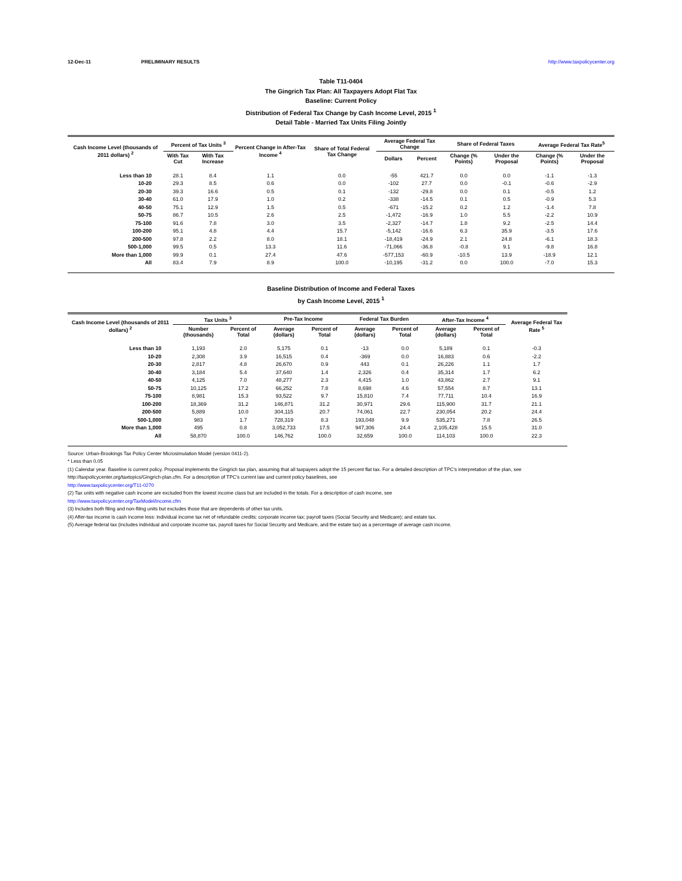12-Dec-11 PRELIMINARY RESULTS http://www.taxpolicycenter.org
Table T11-0404
The Gingrich Tax Plan: All Taxpayers Adopt Flat Tax
Baseline: Current Policy
Distribution of Federal Tax Change by Cash Income Level, 2015 <sup>1</sup>
Detail Table - Married Tax Units Filing Jointly
| Cash Income Level (thousands of 2011 dollars) <sup>2</sup> | Percent of Tax Units <sup>3</sup> | | Percent Change in After-Tax Income <sup>4</sup> | Share of Total Federal Tax Change | Average Federal Tax Change | | Share of Federal Taxes | | Average Federal Tax Rate<sup>5</sup> | |
| --- | --- | --- | --- | --- | --- | --- | --- | --- | --- | --- |
| | With Tax Cut | With Tax Increase | | | Dollars | Percent | Change (% Points) | Under the Proposal | Change (% Points) | Under the Proposal |
| Less than 10 | 28.1 | 8.4 | 1.1 | 0.0 | -55 | 421.7 | 0.0 | 0.0 | -1.1 | -1.3 |
| 10-20 | 29.3 | 8.5 | 0.6 | 0.0 | -102 | 27.7 | 0.0 | -0.1 | -0.6 | -2.9 |
| 20-30 | 39.3 | 16.6 | 0.5 | 0.1 | -132 | -29.8 | 0.0 | 0.1 | -0.5 | 1.2 |
| 30-40 | 61.0 | 17.9 | 1.0 | 0.2 | -338 | -14.5 | 0.1 | 0.5 | -0.9 | 5.3 |
| 40-50 | 75.1 | 12.9 | 1.5 | 0.5 | -671 | -15.2 | 0.2 | 1.2 | -1.4 | 7.8 |
| 50-75 | 86.7 | 10.5 | 2.6 | 2.5 | -1,472 | -16.9 | 1.0 | 5.5 | -2.2 | 10.9 |
| 75-100 | 91.6 | 7.8 | 3.0 | 3.5 | -2,327 | -14.7 | 1.8 | 9.2 | -2.5 | 14.4 |
| 100-200 | 95.1 | 4.8 | 4.4 | 15.7 | -5,142 | -16.6 | 6.3 | 35.9 | -3.5 | 17.6 |
| 200-500 | 97.8 | 2.2 | 8.0 | 18.1 | -18,419 | -24.9 | 2.1 | 24.8 | -6.1 | 18.3 |
| 500-1,000 | 99.5 | 0.5 | 13.3 | 11.6 | -71,066 | -36.8 | -0.8 | 9.1 | -9.8 | 16.8 |
| More than 1,000 | 99.9 | 0.1 | 27.4 | 47.6 | -577,153 | -60.9 | -10.5 | 13.9 | -18.9 | 12.1 |
| All | 83.4 | 7.9 | 8.9 | 100.0 | -10,195 | -31.2 | 0.0 | 100.0 | -7.0 | 15.3 |
Baseline Distribution of Income and Federal Taxes
by Cash Income Level, 2015 <sup>1</sup>
| Cash Income Level (thousands of 2011 dollars) <sup>2</sup> | Tax Units <sup>3</sup> | | Pre-Tax Income | | Federal Tax Burden | | After-Tax Income <sup>4</sup> | | Average Federal Tax Rate <sup>5</sup> |
| --- | --- | --- | --- | --- | --- | --- | --- | --- | --- |
| | Number (thousands) | Percent of Total | Average (dollars) | Percent of Total | Average (dollars) | Percent of Total | Average (dollars) | Percent of Total | |
| Less than 10 | 1,193 | 2.0 | 5,175 | 0.1 | -13 | 0.0 | 5,189 | 0.1 | -0.3 |
| 10-20 | 2,308 | 3.9 | 16,515 | 0.4 | -369 | 0.0 | 16,883 | 0.6 | -2.2 |
| 20-30 | 2,817 | 4.8 | 26,670 | 0.9 | 443 | 0.1 | 26,226 | 1.1 | 1.7 |
| 30-40 | 3,184 | 5.4 | 37,640 | 1.4 | 2,326 | 0.4 | 35,314 | 1.7 | 6.2 |
| 40-50 | 4,125 | 7.0 | 48,277 | 2.3 | 4,415 | 1.0 | 43,862 | 2.7 | 9.1 |
| 50-75 | 10,125 | 17.2 | 66,252 | 7.8 | 8,698 | 4.6 | 57,554 | 8.7 | 13.1 |
| 75-100 | 8,981 | 15.3 | 93,522 | 9.7 | 15,810 | 7.4 | 77,711 | 10.4 | 16.9 |
| 100-200 | 18,369 | 31.2 | 146,871 | 31.2 | 30,971 | 29.6 | 115,900 | 31.7 | 21.1 |
| 200-500 | 5,889 | 10.0 | 304,115 | 20.7 | 74,061 | 22.7 | 230,054 | 20.2 | 24.4 |
| 500-1,000 | 983 | 1.7 | 728,319 | 8.3 | 193,048 | 9.9 | 535,271 | 7.8 | 26.5 |
| More than 1,000 | 495 | 0.8 | 3,052,733 | 17.5 | 947,306 | 24.4 | 2,105,428 | 15.5 | 31.0 |
| All | 58,870 | 100.0 | 146,762 | 100.0 | 32,659 | 100.0 | 114,103 | 100.0 | 22.3 |
Source: Urban-Brookings Tax Policy Center Microsimulation Model (version 0411-2).
* Less than 0.05
(1) Calendar year. Baseline is current policy. Proposal implements the Gingrich tax plan, assuming that all taxpayers adopt the 15 percent flat tax. For a detailed description of TPC's interpretation of the plan, see http://taxpolicycenter.org/taxtopics/Gingrich-plan.cfm. For a description of TPC's current law and current policy baselines, see
http://www.taxpolicycenter.org/T11-0270
(2) Tax units with negative cash income are excluded from the lowest income class but are included in the totals. For a description of cash income, see
http://www.taxpolicycenter.org/TaxModel/income.cfm
(3) Includes both filing and non-filing units but excludes those that are dependents of other tax units.
(4) After-tax income is cash income less: individual income tax net of refundable credits; corporate income tax; payroll taxes (Social Security and Medicare); and estate tax.
(5) Average federal tax (includes individual and corporate income tax, payroll taxes for Social Security and Medicare, and the estate tax) as a percentage of average cash income.